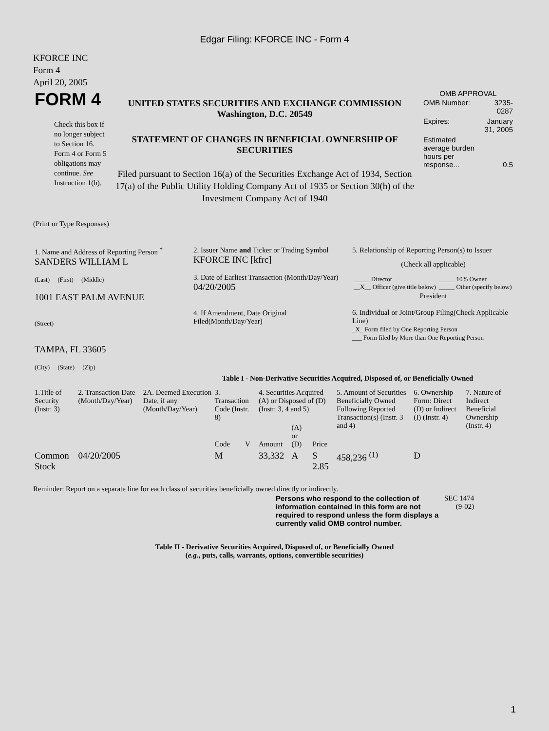Edgar Filing: KFORCE INC - Form 4
KFORCE INC
Form 4
April 20, 2005
| FORM 4 Check this box if no longer subject to Section 16. Form 4 or Form 5 obligations may continue. See Instruction 1(b). | UNITED STATES SECURITIES AND EXCHANGE COMMISSION Washington, D.C. 20549 STATEMENT OF CHANGES IN BENEFICIAL OWNERSHIP OF SECURITIES Filed pursuant to Section 16(a) of the Securities Exchange Act of 1934, Section 17(a) of the Public Utility Holding Company Act of 1935 or Section 30(h) of the Investment Company Act of 1940 | OMB APPROVAL / OMB Number: / 3235-0287 / / Expires: / January 31, 2005 / / Estimated average burden hours per response... / 0.5 / |
(Print or Type Responses)
| 1. Name and Address of Reporting Person <sup>*</sup> SANDERS WILLIAM L (Last) (First) (Middle) 1001 EAST PALM AVENUE (Street) TAMPA, FL 33605 (City) (State) (Zip) | 2. Issuer Name and Ticker or Trading Symbol KFORCE INC [kfrc] 3. Date of Earliest Transaction (Month/Day/Year) 04/20/2005 4. If Amendment, Date Original Filed(Month/Day/Year) | 5. Relationship of Reporting Person(s) to Issuer (Check all applicable) / _____ Director __X__ Officer (give title below) / _____ 10% Owner _____ Other (specify below) / President 6. Individual or Joint/Group Filing(Check Applicable Line) _X_ Form filed by One Reporting Person ___ Form filed by More than One Reporting Person |
Table I - Non-Derivative Securities Acquired, Disposed of, or Beneficially Owned
| 1.Title of Security (Instr. 3) | 2. Transaction Date (Month/Day/Year) | 2A. Deemed Execution Date, if any (Month/Day/Year) | 3. Transaction Code (Instr. 8) | | 4. Securities Acquired (A) or Disposed of (D) (Instr. 3, 4 and 5) | | | 5. Amount of Securities Beneficially Owned Following Reported Transaction(s) (Instr. 3 and 4) | 6. Ownership Form: Direct (D) or Indirect (I) (Instr. 4) | 7. Nature of Indirect Beneficial Ownership (Instr. 4) |
| --- | --- | --- | --- | --- | --- | --- | --- | --- | --- | --- |
| | | | Code | V | Amount | (A) or (D) | Price | | | |
| Common Stock | 04/20/2005 | | M | | 33,332 | A | $ 2.85 | 458,236 <sup>(1)</sup> | D | |
Reminder: Report on a separate line for each class of securities beneficially owned directly or indirectly.
| Persons who respond to the collection of information contained in this form are not required to respond unless the form displays a currently valid OMB control number. | SEC 1474 (9-02) |
Table II - Derivative Securities Acquired, Disposed of, or Beneficially Owned
(e.g., puts, calls, warrants, options, convertible securities)
1